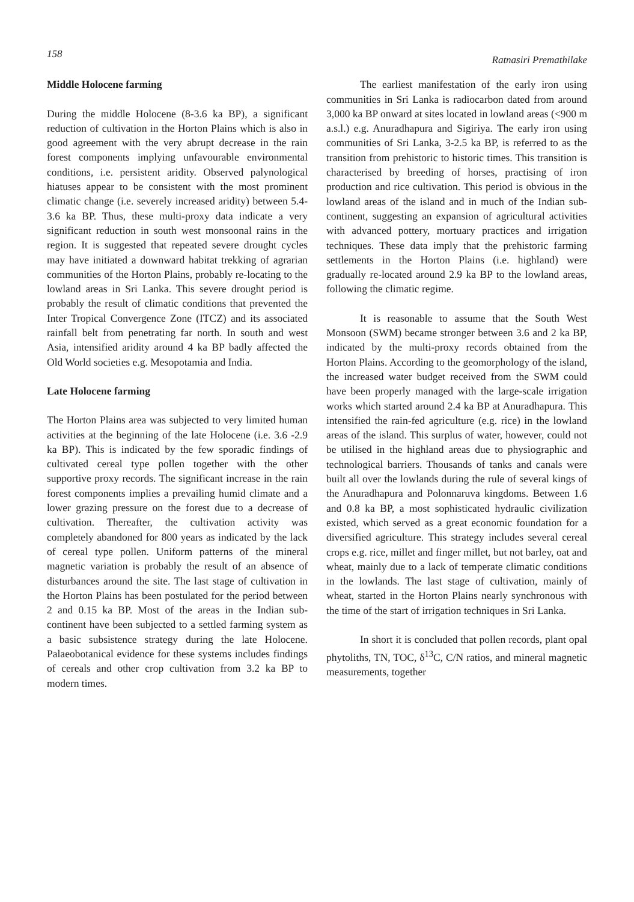158 Ratnasiri Premathilake
Middle Holocene farming
During the middle Holocene (8-3.6 ka BP), a significant reduction of cultivation in the Horton Plains which is also in good agreement with the very abrupt decrease in the rain forest components implying unfavourable environmental conditions, i.e. persistent aridity. Observed palynological hiatuses appear to be consistent with the most prominent climatic change (i.e. severely increased aridity) between 5.4-3.6 ka BP. Thus, these multi-proxy data indicate a very significant reduction in south west monsoonal rains in the region. It is suggested that repeated severe drought cycles may have initiated a downward habitat trekking of agrarian communities of the Horton Plains, probably re-locating to the lowland areas in Sri Lanka. This severe drought period is probably the result of climatic conditions that prevented the Inter Tropical Convergence Zone (ITCZ) and its associated rainfall belt from penetrating far north. In south and west Asia, intensified aridity around 4 ka BP badly affected the Old World societies e.g. Mesopotamia and India.
Late Holocene farming
The Horton Plains area was subjected to very limited human activities at the beginning of the late Holocene (i.e. 3.6 -2.9 ka BP). This is indicated by the few sporadic findings of cultivated cereal type pollen together with the other supportive proxy records. The significant increase in the rain forest components implies a prevailing humid climate and a lower grazing pressure on the forest due to a decrease of cultivation. Thereafter, the cultivation activity was completely abandoned for 800 years as indicated by the lack of cereal type pollen. Uniform patterns of the mineral magnetic variation is probably the result of an absence of disturbances around the site. The last stage of cultivation in the Horton Plains has been postulated for the period between 2 and 0.15 ka BP. Most of the areas in the Indian sub-continent have been subjected to a settled farming system as a basic subsistence strategy during the late Holocene. Palaeobotanical evidence for these systems includes findings of cereals and other crop cultivation from 3.2 ka BP to modern times.
The earliest manifestation of the early iron using communities in Sri Lanka is radiocarbon dated from around 3,000 ka BP onward at sites located in lowland areas (<900 m a.s.l.) e.g. Anuradhapura and Sigiriya. The early iron using communities of Sri Lanka, 3-2.5 ka BP, is referred to as the transition from prehistoric to historic times. This transition is characterised by breeding of horses, practising of iron production and rice cultivation. This period is obvious in the lowland areas of the island and in much of the Indian sub-continent, suggesting an expansion of agricultural activities with advanced pottery, mortuary practices and irrigation techniques. These data imply that the prehistoric farming settlements in the Horton Plains (i.e. highland) were gradually re-located around 2.9 ka BP to the lowland areas, following the climatic regime.
It is reasonable to assume that the South West Monsoon (SWM) became stronger between 3.6 and 2 ka BP, indicated by the multi-proxy records obtained from the Horton Plains. According to the geomorphology of the island, the increased water budget received from the SWM could have been properly managed with the large-scale irrigation works which started around 2.4 ka BP at Anuradhapura. This intensified the rain-fed agriculture (e.g. rice) in the lowland areas of the island. This surplus of water, however, could not be utilised in the highland areas due to physiographic and technological barriers. Thousands of tanks and canals were built all over the lowlands during the rule of several kings of the Anuradhapura and Polonnaruva kingdoms. Between 1.6 and 0.8 ka BP, a most sophisticated hydraulic civilization existed, which served as a great economic foundation for a diversified agriculture. This strategy includes several cereal crops e.g. rice, millet and finger millet, but not barley, oat and wheat, mainly due to a lack of temperate climatic conditions in the lowlands. The last stage of cultivation, mainly of wheat, started in the Horton Plains nearly synchronous with the time of the start of irrigation techniques in Sri Lanka.
In short it is concluded that pollen records, plant opal phytoliths, TN, TOC, δ<sup>13</sup>C, C/N ratios, and mineral magnetic measurements, together